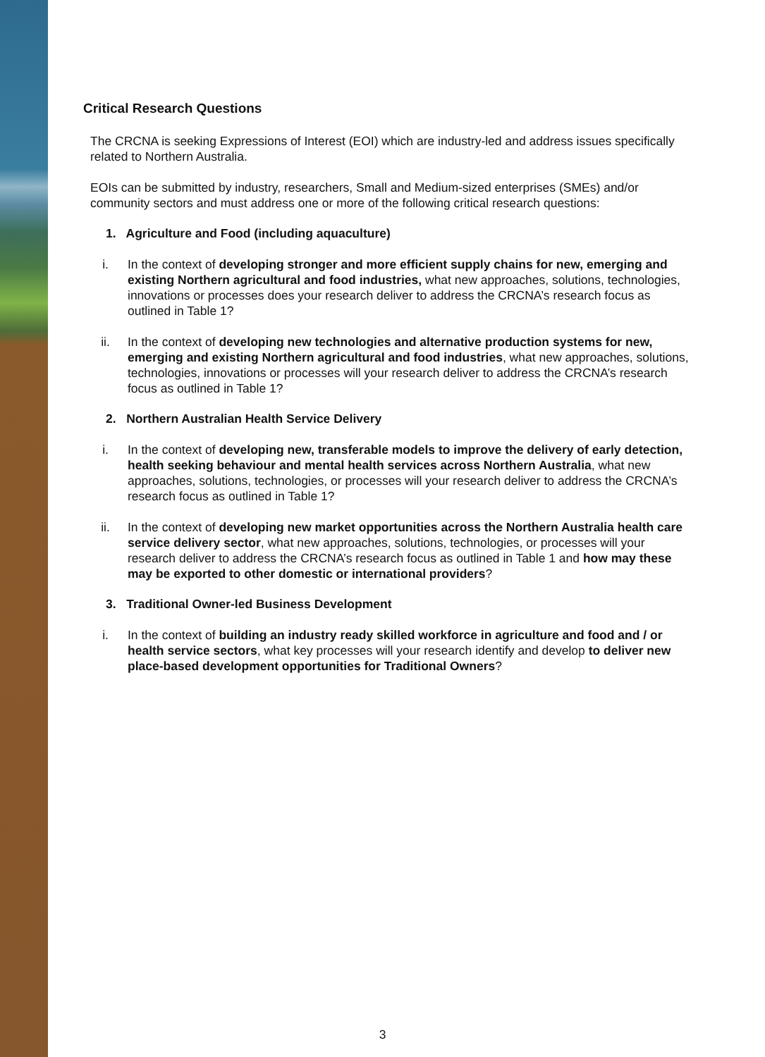Critical Research Questions
The CRCNA is seeking Expressions of Interest (EOI) which are industry-led and address issues specifically related to Northern Australia.
EOIs can be submitted by industry, researchers, Small and Medium-sized enterprises (SMEs) and/or community sectors and must address one or more of the following critical research questions:
1. Agriculture and Food (including aquaculture)
i. In the context of developing stronger and more efficient supply chains for new, emerging and existing Northern agricultural and food industries, what new approaches, solutions, technologies, innovations or processes does your research deliver to address the CRCNA’s research focus as outlined in Table 1?
ii. In the context of developing new technologies and alternative production systems for new, emerging and existing Northern agricultural and food industries, what new approaches, solutions, technologies, innovations or processes will your research deliver to address the CRCNA’s research focus as outlined in Table 1?
2. Northern Australian Health Service Delivery
i. In the context of developing new, transferable models to improve the delivery of early detection, health seeking behaviour and mental health services across Northern Australia, what new approaches, solutions, technologies, or processes will your research deliver to address the CRCNA’s research focus as outlined in Table 1?
ii. In the context of developing new market opportunities across the Northern Australia health care service delivery sector, what new approaches, solutions, technologies, or processes will your research deliver to address the CRCNA’s research focus as outlined in Table 1 and how may these may be exported to other domestic or international providers?
3. Traditional Owner-led Business Development
i. In the context of building an industry ready skilled workforce in agriculture and food and / or health service sectors, what key processes will your research identify and develop to deliver new place-based development opportunities for Traditional Owners?
3